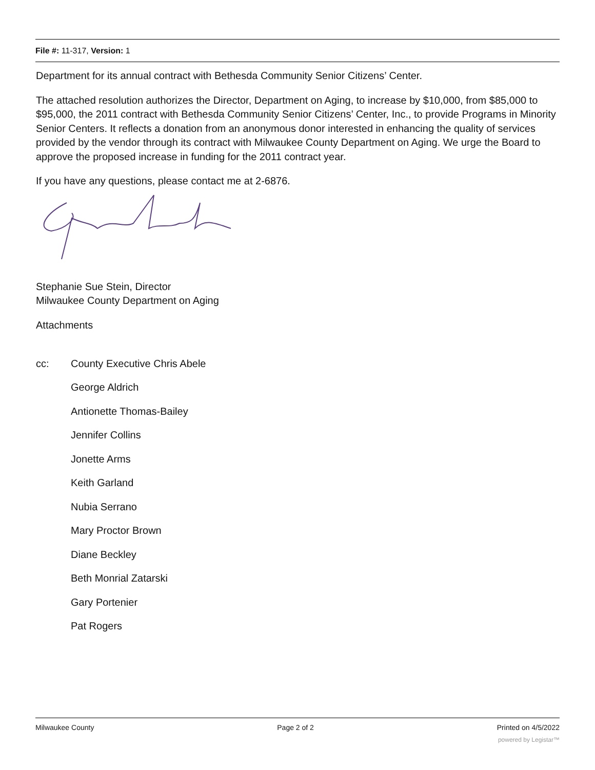File #: 11-317, Version: 1
Department for its annual contract with Bethesda Community Senior Citizens’ Center.
The attached resolution authorizes the Director, Department on Aging, to increase by $10,000, from $85,000 to $95,000, the 2011 contract with Bethesda Community Senior Citizens’ Center, Inc., to provide Programs in Minority Senior Centers. It reflects a donation from an anonymous donor interested in enhancing the quality of services provided by the vendor through its contract with Milwaukee County Department on Aging. We urge the Board to approve the proposed increase in funding for the 2011 contract year.
If you have any questions, please contact me at 2-6876.
Stephanie Sue Stein, Director
Milwaukee County Department on Aging
Attachments
cc: County Executive Chris Abele
George Aldrich
Antionette Thomas-Bailey
Jennifer Collins
Jonette Arms
Keith Garland
Nubia Serrano
Mary Proctor Brown
Diane Beckley
Beth Monrial Zatarski
Gary Portenier
Pat Rogers
Milwaukee County Page 2 of 2 Printed on 4/5/2022
powered by Legistar™